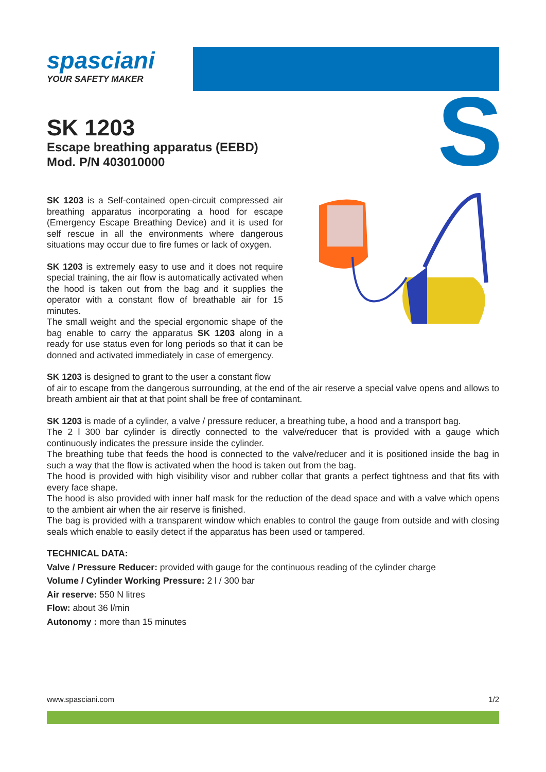spasciani
YOUR SAFETY MAKER
S
SK 1203
Escape breathing apparatus (EEBD)
Mod. P/N 403010000
SK 1203 is a Self-contained open-circuit compressed air breathing apparatus incorporating a hood for escape (Emergency Escape Breathing Device) and it is used for self rescue in all the environments where dangerous situations may occur due to fire fumes or lack of oxygen.
SK 1203 is extremely easy to use and it does not require special training, the air flow is automatically activated when the hood is taken out from the bag and it supplies the operator with a constant flow of breathable air for 15 minutes.
The small weight and the special ergonomic shape of the bag enable to carry the apparatus SK 1203 along in a ready for use status even for long periods so that it can be donned and activated immediately in case of emergency.
SK 1203 is designed to grant to the user a constant flow
of air to escape from the dangerous surrounding, at the end of the air reserve a special valve opens and allows to breath ambient air that at that point shall be free of contaminant.
SK 1203 is made of a cylinder, a valve / pressure reducer, a breathing tube, a hood and a transport bag.
The 2 l 300 bar cylinder is directly connected to the valve/reducer that is provided with a gauge which continuously indicates the pressure inside the cylinder.
The breathing tube that feeds the hood is connected to the valve/reducer and it is positioned inside the bag in such a way that the flow is activated when the hood is taken out from the bag.
The hood is provided with high visibility visor and rubber collar that grants a perfect tightness and that fits with every face shape.
The hood is also provided with inner half mask for the reduction of the dead space and with a valve which opens to the ambient air when the air reserve is finished.
The bag is provided with a transparent window which enables to control the gauge from outside and with closing seals which enable to easily detect if the apparatus has been used or tampered.
TECHNICAL DATA:
Valve / Pressure Reducer: provided with gauge for the continuous reading of the cylinder charge
Volume / Cylinder Working Pressure: 2 l / 300 bar
Air reserve: 550 N litres
Flow: about 36 l/min
Autonomy : more than 15 minutes
www.spasciani.com 1/2